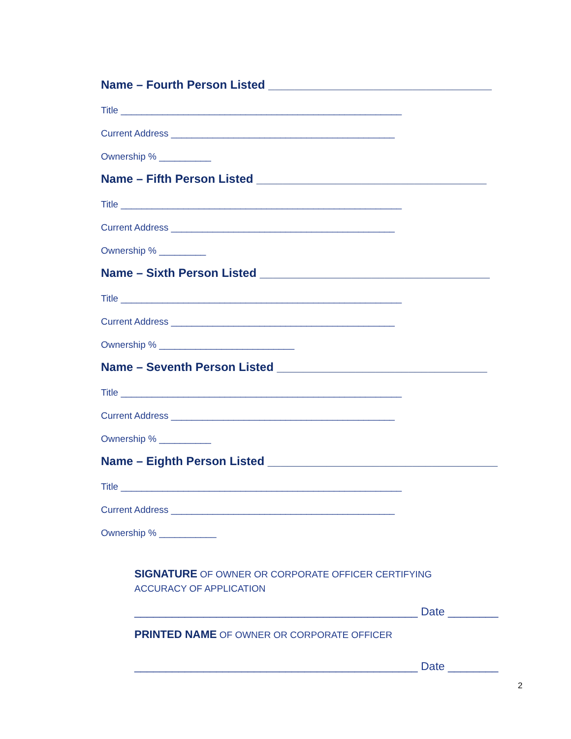Name – Fourth Person Listed __________________________________
Title ______________________________________________________
Current Address ___________________________________________
Ownership % __________
Name – Fifth Person Listed ___________________________________
Title ______________________________________________________
Current Address ___________________________________________
Ownership % _________
Name – Sixth Person Listed ___________________________________
Title ______________________________________________________
Current Address ___________________________________________
Ownership % __________________________
Name – Seventh Person Listed ________________________________
Title ______________________________________________________
Current Address ___________________________________________
Ownership % __________
Name – Eighth Person Listed ___________________________________
Title ______________________________________________________
Current Address ___________________________________________
Ownership % ___________
SIGNATURE OF OWNER OR CORPORATE OFFICER CERTIFYING
ACCURACY OF APPLICATION
_____________________________________________ Date ________
PRINTED NAME OF OWNER OR CORPORATE OFFICER
_____________________________________________ Date ________
2